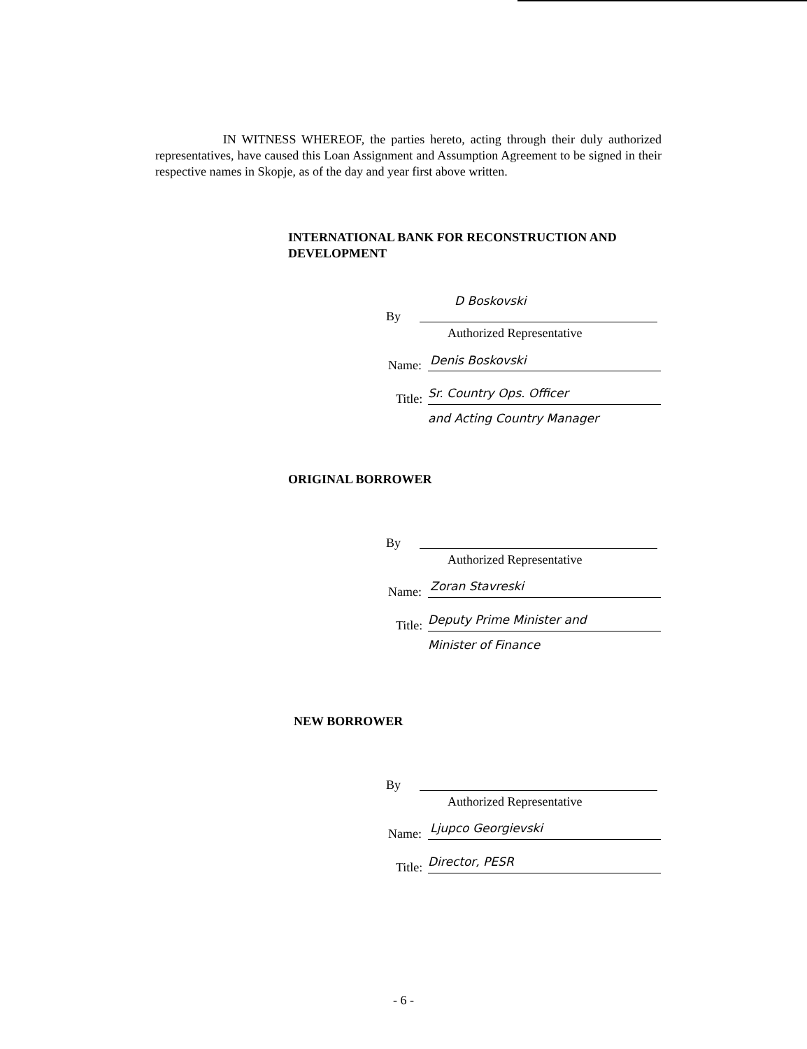IN WITNESS WHEREOF, the parties hereto, acting through their duly authorized representatives, have caused this Loan Assignment and Assumption Agreement to be signed in their respective names in Skopje, as of the day and year first above written.
INTERNATIONAL BANK FOR RECONSTRUCTION AND DEVELOPMENT
By
D Boskovski
Authorized Representative
Name: Denis Boskovski
Title: Sr. Country Ops. Officer
and Acting Country Manager
ORIGINAL BORROWER
By
Authorized Representative
Name: Zoran Stavreski
Title: Deputy Prime Minister and
Minister of Finance
NEW BORROWER
By
Authorized Representative
Name: Ljupco Georgievski
Title: Director, PESR
- 6 -